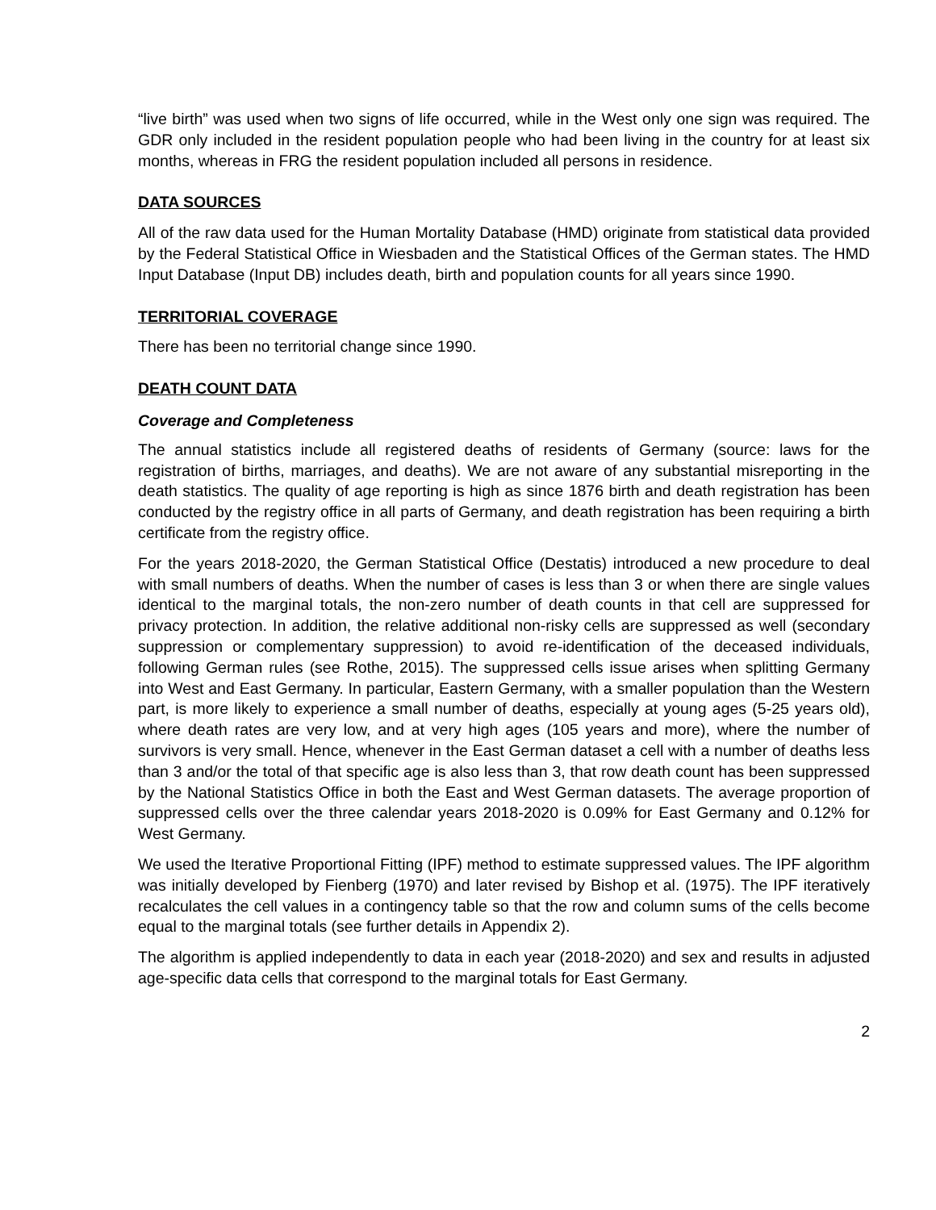“live birth” was used when two signs of life occurred, while in the West only one sign was required. The GDR only included in the resident population people who had been living in the country for at least six months, whereas in FRG the resident population included all persons in residence.
DATA SOURCES
All of the raw data used for the Human Mortality Database (HMD) originate from statistical data provided by the Federal Statistical Office in Wiesbaden and the Statistical Offices of the German states. The HMD Input Database (Input DB) includes death, birth and population counts for all years since 1990.
TERRITORIAL COVERAGE
There has been no territorial change since 1990.
DEATH COUNT DATA
Coverage and Completeness
The annual statistics include all registered deaths of residents of Germany (source: laws for the registration of births, marriages, and deaths). We are not aware of any substantial misreporting in the death statistics. The quality of age reporting is high as since 1876 birth and death registration has been conducted by the registry office in all parts of Germany, and death registration has been requiring a birth certificate from the registry office.
For the years 2018-2020, the German Statistical Office (Destatis) introduced a new procedure to deal with small numbers of deaths. When the number of cases is less than 3 or when there are single values identical to the marginal totals, the non-zero number of death counts in that cell are suppressed for privacy protection. In addition, the relative additional non-risky cells are suppressed as well (secondary suppression or complementary suppression) to avoid re-identification of the deceased individuals, following German rules (see Rothe, 2015). The suppressed cells issue arises when splitting Germany into West and East Germany. In particular, Eastern Germany, with a smaller population than the Western part, is more likely to experience a small number of deaths, especially at young ages (5-25 years old), where death rates are very low, and at very high ages (105 years and more), where the number of survivors is very small. Hence, whenever in the East German dataset a cell with a number of deaths less than 3 and/or the total of that specific age is also less than 3, that row death count has been suppressed by the National Statistics Office in both the East and West German datasets. The average proportion of suppressed cells over the three calendar years 2018-2020 is 0.09% for East Germany and 0.12% for West Germany.
We used the Iterative Proportional Fitting (IPF) method to estimate suppressed values. The IPF algorithm was initially developed by Fienberg (1970) and later revised by Bishop et al. (1975). The IPF iteratively recalculates the cell values in a contingency table so that the row and column sums of the cells become equal to the marginal totals (see further details in Appendix 2).
The algorithm is applied independently to data in each year (2018-2020) and sex and results in adjusted age-specific data cells that correspond to the marginal totals for East Germany.
2